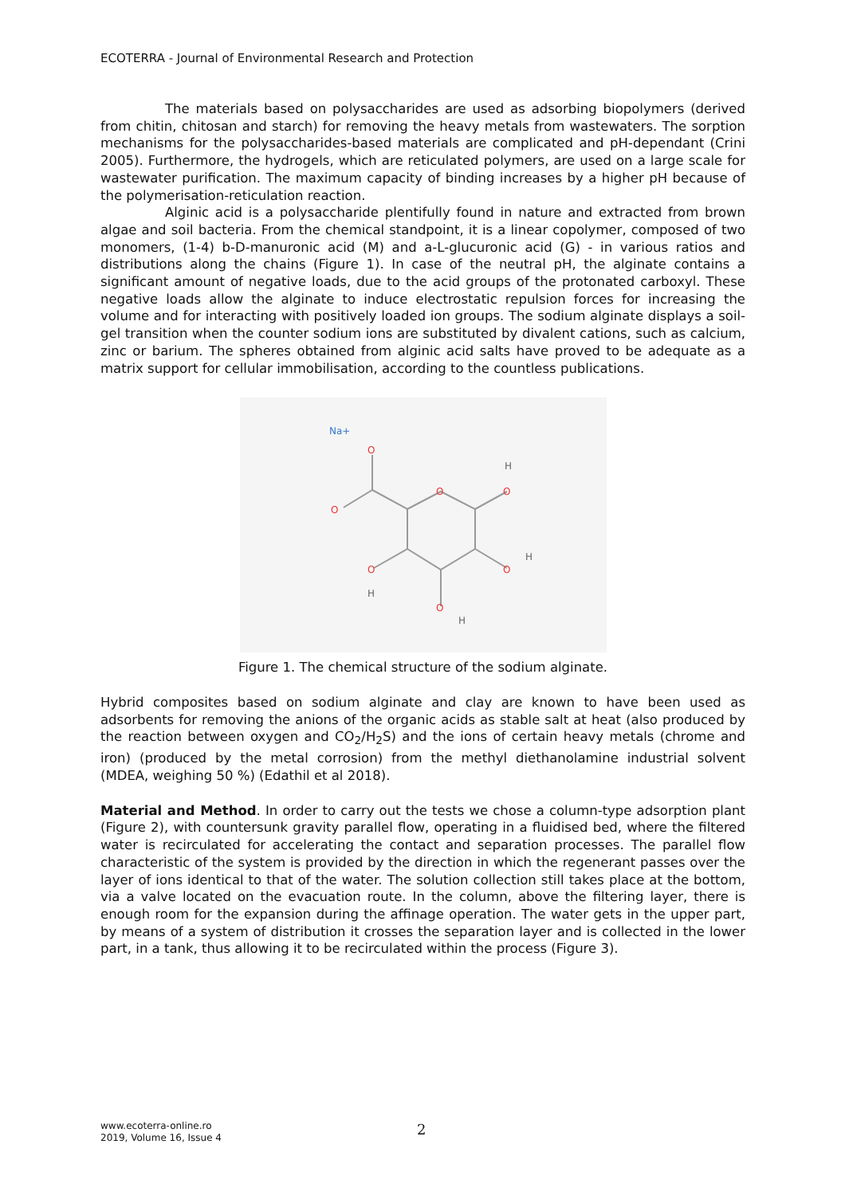ECOTERRA - Journal of Environmental Research and Protection
The materials based on polysaccharides are used as adsorbing biopolymers (derived from chitin, chitosan and starch) for removing the heavy metals from wastewaters. The sorption mechanisms for the polysaccharides-based materials are complicated and pH-dependant (Crini 2005). Furthermore, the hydrogels, which are reticulated polymers, are used on a large scale for wastewater purification. The maximum capacity of binding increases by a higher pH because of the polymerisation-reticulation reaction.
Alginic acid is a polysaccharide plentifully found in nature and extracted from brown algae and soil bacteria. From the chemical standpoint, it is a linear copolymer, composed of two monomers, (1-4) b-D-manuronic acid (M) and a-L-glucuronic acid (G) - in various ratios and distributions along the chains (Figure 1). In case of the neutral pH, the alginate contains a significant amount of negative loads, due to the acid groups of the protonated carboxyl. These negative loads allow the alginate to induce electrostatic repulsion forces for increasing the volume and for interacting with positively loaded ion groups. The sodium alginate displays a soil-gel transition when the counter sodium ions are substituted by divalent cations, such as calcium, zinc or barium. The spheres obtained from alginic acid salts have proved to be adequate as a matrix support for cellular immobilisation, according to the countless publications.
O
O
O
O
O
O
O
H
H
H
H
Na+
Figure 1. The chemical structure of the sodium alginate.
Hybrid composites based on sodium alginate and clay are known to have been used as adsorbents for removing the anions of the organic acids as stable salt at heat (also produced by the reaction between oxygen and CO<sub>2</sub>/H<sub>2</sub>S) and the ions of certain heavy metals (chrome and iron) (produced by the metal corrosion) from the methyl diethanolamine industrial solvent (MDEA, weighing 50 %) (Edathil et al 2018).
Material and Method. In order to carry out the tests we chose a column-type adsorption plant (Figure 2), with countersunk gravity parallel flow, operating in a fluidised bed, where the filtered water is recirculated for accelerating the contact and separation processes. The parallel flow characteristic of the system is provided by the direction in which the regenerant passes over the layer of ions identical to that of the water. The solution collection still takes place at the bottom, via a valve located on the evacuation route. In the column, above the filtering layer, there is enough room for the expansion during the affinage operation. The water gets in the upper part, by means of a system of distribution it crosses the separation layer and is collected in the lower part, in a tank, thus allowing it to be recirculated within the process (Figure 3).
www.ecoterra-online.ro
2019, Volume 16, Issue 4
2